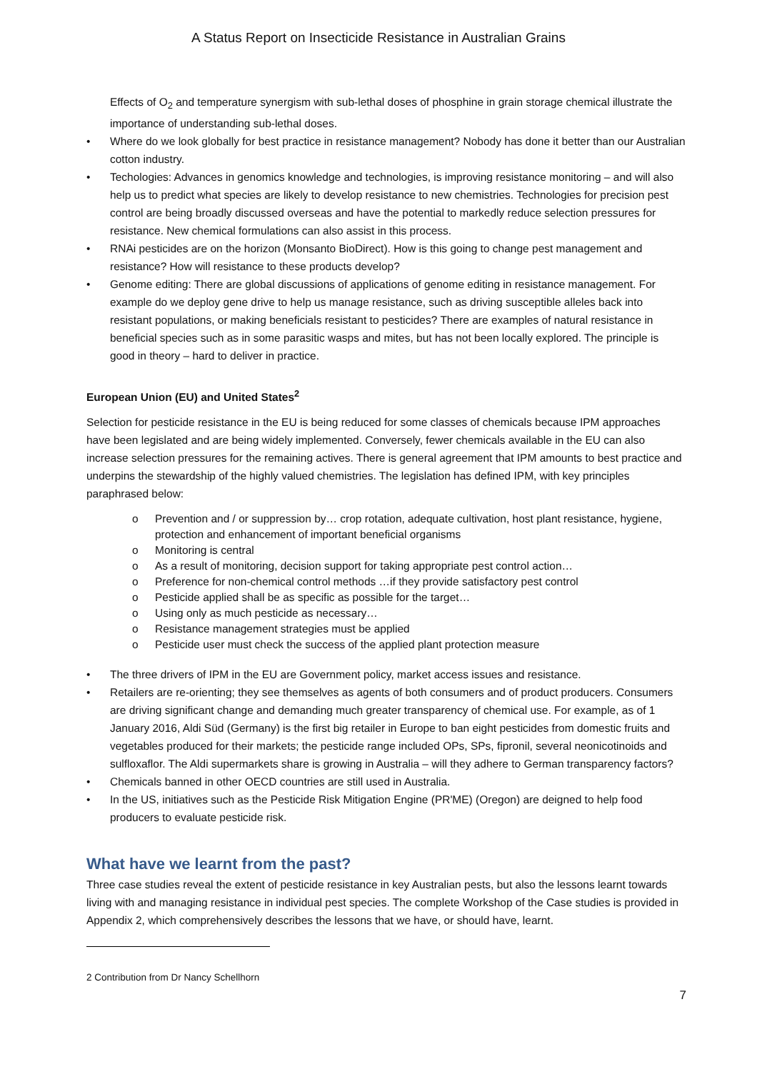A Status Report on Insecticide Resistance in Australian Grains
Effects of O<sub>2</sub> and temperature synergism with sub-lethal doses of phosphine in grain storage chemical illustrate the importance of understanding sub-lethal doses.
• Where do we look globally for best practice in resistance management? Nobody has done it better than our Australian cotton industry.
• Techologies: Advances in genomics knowledge and technologies, is improving resistance monitoring – and will also help us to predict what species are likely to develop resistance to new chemistries. Technologies for precision pest control are being broadly discussed overseas and have the potential to markedly reduce selection pressures for resistance. New chemical formulations can also assist in this process.
• RNAi pesticides are on the horizon (Monsanto BioDirect). How is this going to change pest management and resistance? How will resistance to these products develop?
• Genome editing: There are global discussions of applications of genome editing in resistance management. For example do we deploy gene drive to help us manage resistance, such as driving susceptible alleles back into resistant populations, or making beneficials resistant to pesticides? There are examples of natural resistance in beneficial species such as in some parasitic wasps and mites, but has not been locally explored. The principle is good in theory – hard to deliver in practice.
European Union (EU) and United States<sup>2</sup>
Selection for pesticide resistance in the EU is being reduced for some classes of chemicals because IPM approaches have been legislated and are being widely implemented. Conversely, fewer chemicals available in the EU can also increase selection pressures for the remaining actives. There is general agreement that IPM amounts to best practice and underpins the stewardship of the highly valued chemistries. The legislation has defined IPM, with key principles paraphrased below:
o Prevention and / or suppression by… crop rotation, adequate cultivation, host plant resistance, hygiene, protection and enhancement of important beneficial organisms
o Monitoring is central
o As a result of monitoring, decision support for taking appropriate pest control action…
o Preference for non-chemical control methods …if they provide satisfactory pest control
o Pesticide applied shall be as specific as possible for the target…
o Using only as much pesticide as necessary…
o Resistance management strategies must be applied
o Pesticide user must check the success of the applied plant protection measure
• The three drivers of IPM in the EU are Government policy, market access issues and resistance.
• Retailers are re-orienting; they see themselves as agents of both consumers and of product producers. Consumers are driving significant change and demanding much greater transparency of chemical use. For example, as of 1 January 2016, Aldi Süd (Germany) is the first big retailer in Europe to ban eight pesticides from domestic fruits and vegetables produced for their markets; the pesticide range included OPs, SPs, fipronil, several neonicotinoids and sulfloxaflor. The Aldi supermarkets share is growing in Australia – will they adhere to German transparency factors?
• Chemicals banned in other OECD countries are still used in Australia.
• In the US, initiatives such as the Pesticide Risk Mitigation Engine (PR'ME) (Oregon) are deigned to help food producers to evaluate pesticide risk.
What have we learnt from the past?
Three case studies reveal the extent of pesticide resistance in key Australian pests, but also the lessons learnt towards living with and managing resistance in individual pest species. The complete Workshop of the Case studies is provided in Appendix 2, which comprehensively describes the lessons that we have, or should have, learnt.
2 Contribution from Dr Nancy Schellhorn
7